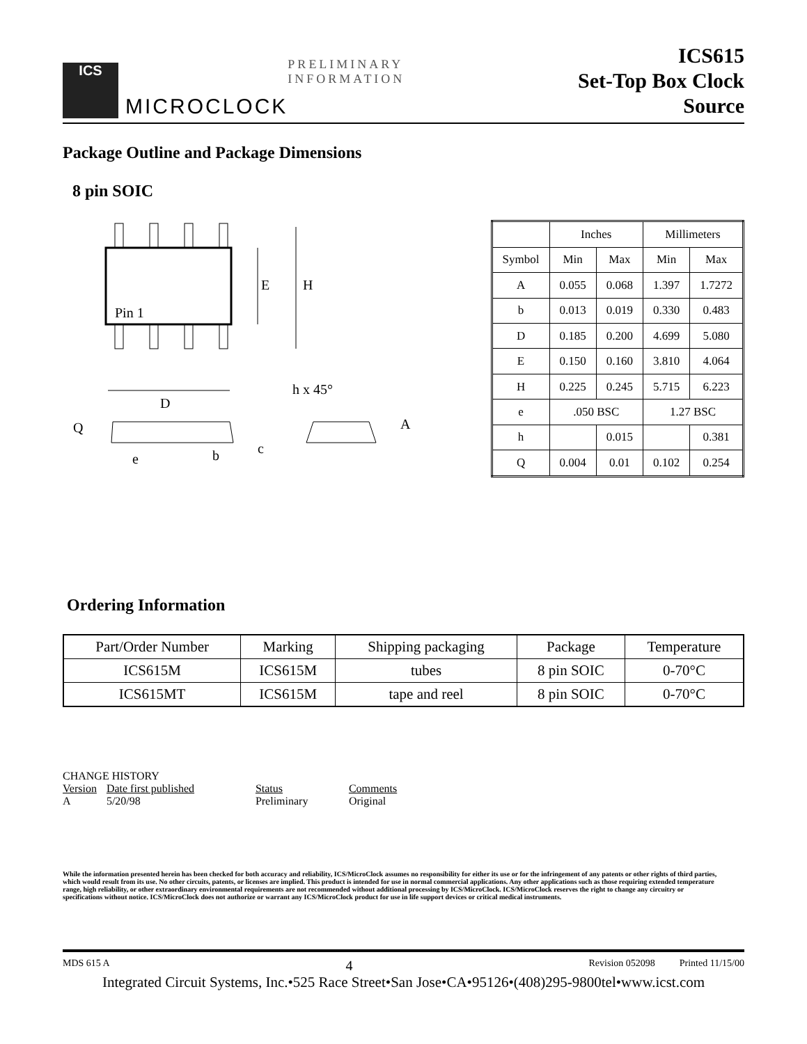ICS
MICROCLOCK
PRELIMINARY INFORMATION
ICS615
Set-Top Box Clock Source
Package Outline and Package Dimensions
8 pin SOIC
E
H
Pin 1
D
h x 45°
Q
e
b
c
A
| | Inches | | Millimeters | |
| --- | --- | --- | --- | --- |
| Symbol | Min | Max | Min | Max |
| A | 0.055 | 0.068 | 1.397 | 1.7272 |
| b | 0.013 | 0.019 | 0.330 | 0.483 |
| D | 0.185 | 0.200 | 4.699 | 5.080 |
| E | 0.150 | 0.160 | 3.810 | 4.064 |
| H | 0.225 | 0.245 | 5.715 | 6.223 |
| e | .050 BSC | | 1.27 BSC | |
| h | | 0.015 | | 0.381 |
| Q | 0.004 | 0.01 | 0.102 | 0.254 |
Ordering Information
| Part/Order Number | Marking | Shipping packaging | Package | Temperature |
| --- | --- | --- | --- | --- |
| ICS615M | ICS615M | tubes | 8 pin SOIC | 0-70°C |
| ICS615MT | ICS615M | tape and reel | 8 pin SOIC | 0-70°C |
CHANGE HISTORY
| Version | Date first published | Status | Comments |
| A | 5/20/98 | Preliminary | Original |
While the information presented herein has been checked for both accuracy and reliability, ICS/MicroClock assumes no responsibility for either its use or for the infringement of any patents or other rights of third parties, which would result from its use. No other circuits, patents, or licenses are implied. This product is intended for use in normal commercial applications. Any other applications such as those requiring extended temperature range, high reliability, or other extraordinary environmental requirements are not recommended without additional processing by ICS/MicroClock. ICS/MicroClock reserves the right to change any circuitry or specifications without notice. ICS/MicroClock does not authorize or warrant any ICS/MicroClock product for use in life support devices or critical medical instruments.
MDS 615 A 4 Revision 052098 Printed 11/15/00
Integrated Circuit Systems, Inc.•525 Race Street•San Jose•CA•95126•(408)295-9800tel•www.icst.com